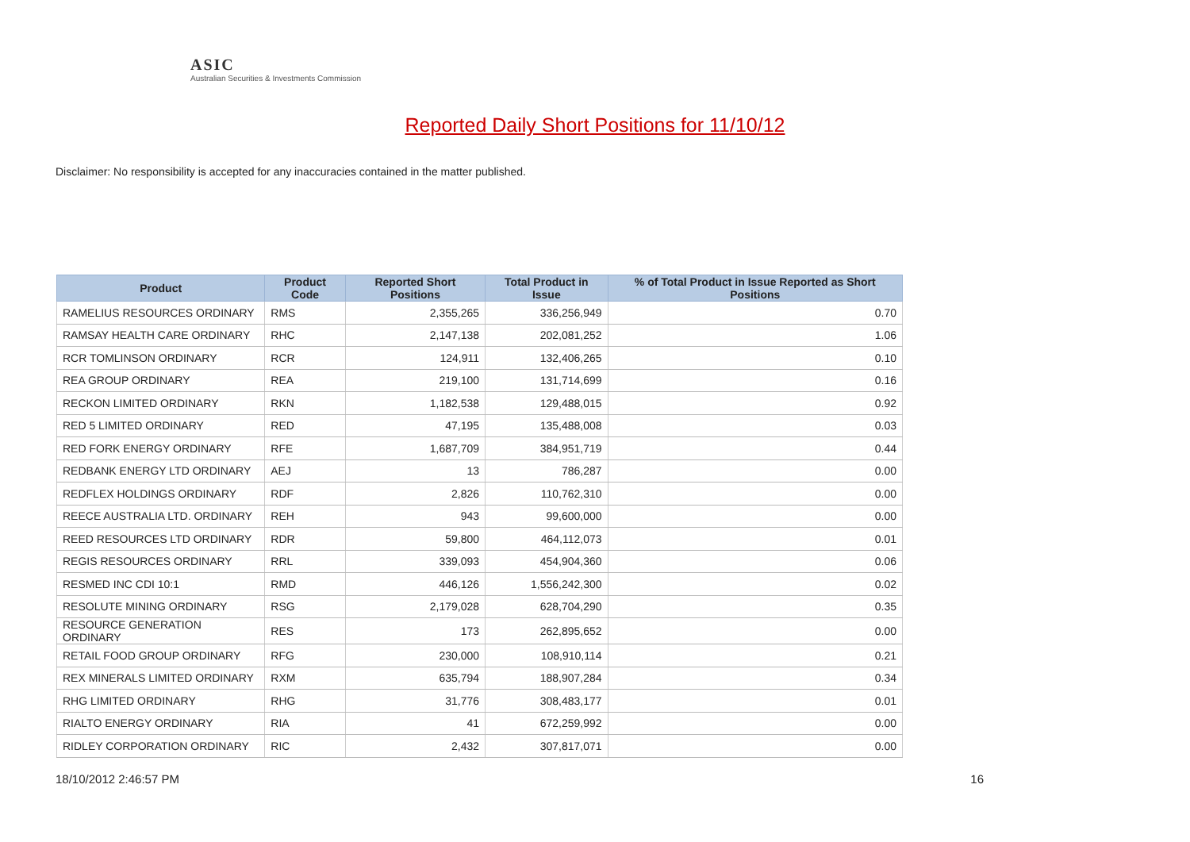ASIC
Australian Securities & Investments Commission
Reported Daily Short Positions for 11/10/12
Disclaimer: No responsibility is accepted for any inaccuracies contained in the matter published.
| Product | Product Code | Reported Short Positions | Total Product in Issue | % of Total Product in Issue Reported as Short Positions |
| --- | --- | --- | --- | --- |
| RAMELIUS RESOURCES ORDINARY | RMS | 2,355,265 | 336,256,949 | 0.70 |
| RAMSAY HEALTH CARE ORDINARY | RHC | 2,147,138 | 202,081,252 | 1.06 |
| RCR TOMLINSON ORDINARY | RCR | 124,911 | 132,406,265 | 0.10 |
| REA GROUP ORDINARY | REA | 219,100 | 131,714,699 | 0.16 |
| RECKON LIMITED ORDINARY | RKN | 1,182,538 | 129,488,015 | 0.92 |
| RED 5 LIMITED ORDINARY | RED | 47,195 | 135,488,008 | 0.03 |
| RED FORK ENERGY ORDINARY | RFE | 1,687,709 | 384,951,719 | 0.44 |
| REDBANK ENERGY LTD ORDINARY | AEJ | 13 | 786,287 | 0.00 |
| REDFLEX HOLDINGS ORDINARY | RDF | 2,826 | 110,762,310 | 0.00 |
| REECE AUSTRALIA LTD. ORDINARY | REH | 943 | 99,600,000 | 0.00 |
| REED RESOURCES LTD ORDINARY | RDR | 59,800 | 464,112,073 | 0.01 |
| REGIS RESOURCES ORDINARY | RRL | 339,093 | 454,904,360 | 0.06 |
| RESMED INC CDI 10:1 | RMD | 446,126 | 1,556,242,300 | 0.02 |
| RESOLUTE MINING ORDINARY | RSG | 2,179,028 | 628,704,290 | 0.35 |
| RESOURCE GENERATION ORDINARY | RES | 173 | 262,895,652 | 0.00 |
| RETAIL FOOD GROUP ORDINARY | RFG | 230,000 | 108,910,114 | 0.21 |
| REX MINERALS LIMITED ORDINARY | RXM | 635,794 | 188,907,284 | 0.34 |
| RHG LIMITED ORDINARY | RHG | 31,776 | 308,483,177 | 0.01 |
| RIALTO ENERGY ORDINARY | RIA | 41 | 672,259,992 | 0.00 |
| RIDLEY CORPORATION ORDINARY | RIC | 2,432 | 307,817,071 | 0.00 |
18/10/2012 2:46:57 PM 16